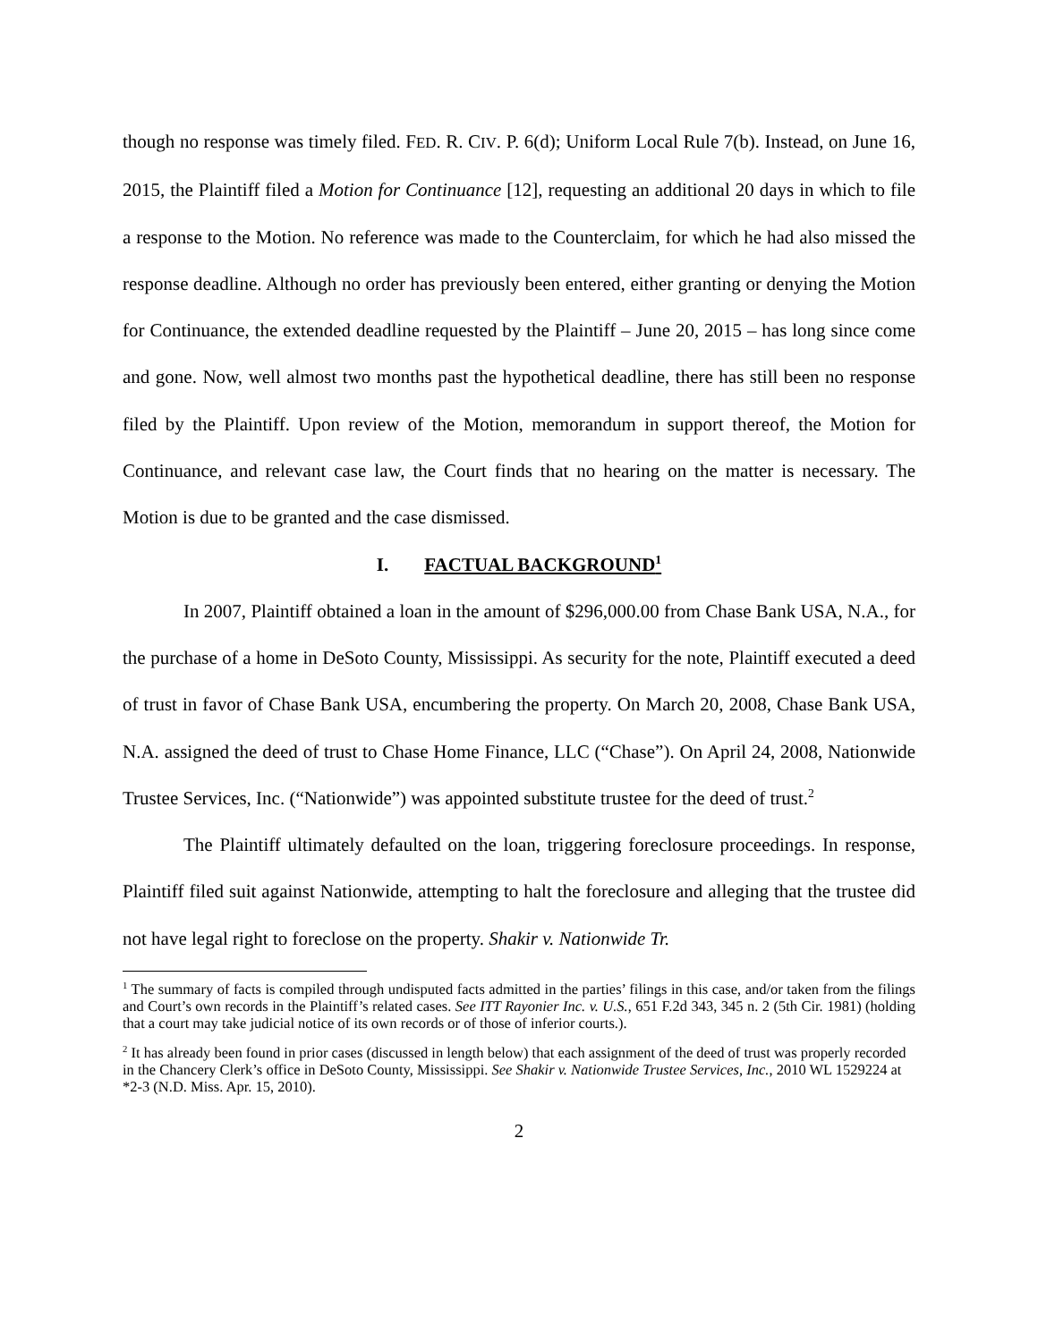though no response was timely filed. FED. R. CIV. P. 6(d); Uniform Local Rule 7(b). Instead, on June 16, 2015, the Plaintiff filed a Motion for Continuance [12], requesting an additional 20 days in which to file a response to the Motion. No reference was made to the Counterclaim, for which he had also missed the response deadline. Although no order has previously been entered, either granting or denying the Motion for Continuance, the extended deadline requested by the Plaintiff – June 20, 2015 – has long since come and gone. Now, well almost two months past the hypothetical deadline, there has still been no response filed by the Plaintiff. Upon review of the Motion, memorandum in support thereof, the Motion for Continuance, and relevant case law, the Court finds that no hearing on the matter is necessary. The Motion is due to be granted and the case dismissed.
I. FACTUAL BACKGROUND<sup>1</sup>
In 2007, Plaintiff obtained a loan in the amount of $296,000.00 from Chase Bank USA, N.A., for the purchase of a home in DeSoto County, Mississippi. As security for the note, Plaintiff executed a deed of trust in favor of Chase Bank USA, encumbering the property. On March 20, 2008, Chase Bank USA, N.A. assigned the deed of trust to Chase Home Finance, LLC (“Chase”). On April 24, 2008, Nationwide Trustee Services, Inc. (“Nationwide”) was appointed substitute trustee for the deed of trust.<sup>2</sup>
The Plaintiff ultimately defaulted on the loan, triggering foreclosure proceedings. In response, Plaintiff filed suit against Nationwide, attempting to halt the foreclosure and alleging that the trustee did not have legal right to foreclose on the property. Shakir v. Nationwide Tr.
<sup>1</sup> The summary of facts is compiled through undisputed facts admitted in the parties’ filings in this case, and/or taken from the filings and Court’s own records in the Plaintiff’s related cases. See ITT Rayonier Inc. v. U.S., 651 F.2d 343, 345 n. 2 (5th Cir. 1981) (holding that a court may take judicial notice of its own records or of those of inferior courts.).
<sup>2</sup> It has already been found in prior cases (discussed in length below) that each assignment of the deed of trust was properly recorded in the Chancery Clerk’s office in DeSoto County, Mississippi. See Shakir v. Nationwide Trustee Services, Inc., 2010 WL 1529224 at *2-3 (N.D. Miss. Apr. 15, 2010).
2